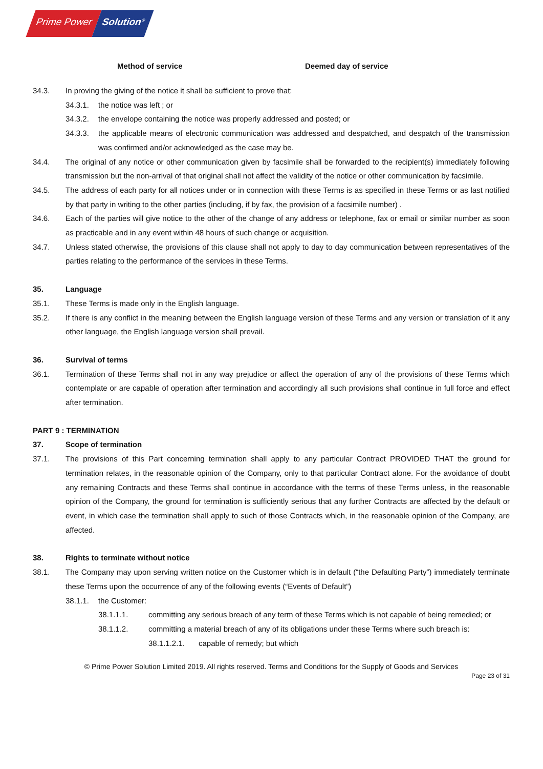Prime Power Solution<sup>®</sup>
Method of service Deemed day of service
34.3. In proving the giving of the notice it shall be sufficient to prove that:
34.3.1. the notice was left ; or
34.3.2. the envelope containing the notice was properly addressed and posted; or
34.3.3. the applicable means of electronic communication was addressed and despatched, and despatch of the transmission was confirmed and/or acknowledged as the case may be.
34.4. The original of any notice or other communication given by facsimile shall be forwarded to the recipient(s) immediately following transmission but the non-arrival of that original shall not affect the validity of the notice or other communication by facsimile.
34.5. The address of each party for all notices under or in connection with these Terms is as specified in these Terms or as last notified by that party in writing to the other parties (including, if by fax, the provision of a facsimile number) .
34.6. Each of the parties will give notice to the other of the change of any address or telephone, fax or email or similar number as soon as practicable and in any event within 48 hours of such change or acquisition.
34.7. Unless stated otherwise, the provisions of this clause shall not apply to day to day communication between representatives of the parties relating to the performance of the services in these Terms.
35. Language
35.1. These Terms is made only in the English language.
35.2. If there is any conflict in the meaning between the English language version of these Terms and any version or translation of it any other language, the English language version shall prevail.
36. Survival of terms
36.1. Termination of these Terms shall not in any way prejudice or affect the operation of any of the provisions of these Terms which contemplate or are capable of operation after termination and accordingly all such provisions shall continue in full force and effect after termination.
PART 9 : TERMINATION
37. Scope of termination
37.1. The provisions of this Part concerning termination shall apply to any particular Contract PROVIDED THAT the ground for termination relates, in the reasonable opinion of the Company, only to that particular Contract alone. For the avoidance of doubt any remaining Contracts and these Terms shall continue in accordance with the terms of these Terms unless, in the reasonable opinion of the Company, the ground for termination is sufficiently serious that any further Contracts are affected by the default or event, in which case the termination shall apply to such of those Contracts which, in the reasonable opinion of the Company, are affected.
38. Rights to terminate without notice
38.1. The Company may upon serving written notice on the Customer which is in default (“the Defaulting Party”) immediately terminate these Terms upon the occurrence of any of the following events (“Events of Default”)
38.1.1. the Customer:
38.1.1.1. committing any serious breach of any term of these Terms which is not capable of being remedied; or
38.1.1.2. committing a material breach of any of its obligations under these Terms where such breach is:
38.1.1.2.1. capable of remedy; but which
© Prime Power Solution Limited 2019. All rights reserved. Terms and Conditions for the Supply of Goods and Services
Page 23 of 31